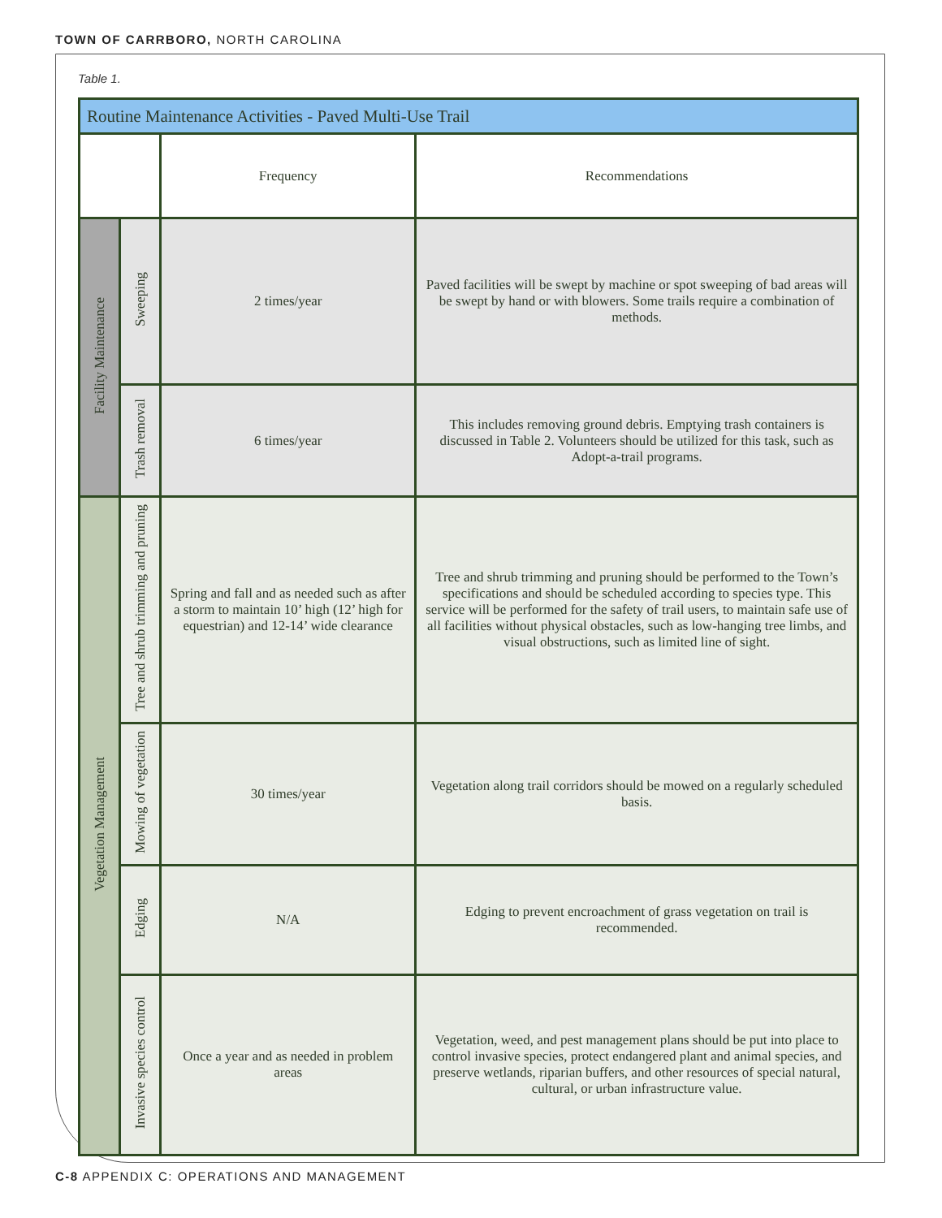TOWN OF CARRBORO, NORTH CAROLINA
Table 1.
| Routine Maintenance Activities - Paved Multi-Use Trail | | | |
| --- | --- | --- | --- |
| | | Frequency | Recommendations |
| Facility Maintenance | Sweeping | 2 times/year | Paved facilities will be swept by machine or spot sweeping of bad areas will be swept by hand or with blowers. Some trails require a combination of methods. |
| | Trash removal | 6 times/year | This includes removing ground debris. Emptying trash containers is discussed in Table 2. Volunteers should be utilized for this task, such as Adopt-a-trail programs. |
| Vegetation Management | Tree and shrub trimming and pruning | Spring and fall and as needed such as after a storm to maintain 10’ high (12’ high for equestrian) and 12-14’ wide clearance | Tree and shrub trimming and pruning should be performed to the Town’s specifications and should be scheduled according to species type. This service will be performed for the safety of trail users, to maintain safe use of all facilities without physical obstacles, such as low-hanging tree limbs, and visual obstructions, such as limited line of sight. |
| | Mowing of vegetation | 30 times/year | Vegetation along trail corridors should be mowed on a regularly scheduled basis. |
| | Edging | N/A | Edging to prevent encroachment of grass vegetation on trail is recommended. |
| | Invasive species control | Once a year and as needed in problem areas | Vegetation, weed, and pest management plans should be put into place to control invasive species, protect endangered plant and animal species, and preserve wetlands, riparian buffers, and other resources of special natural, cultural, or urban infrastructure value. |
C-8 APPENDIX C: OPERATIONS AND MANAGEMENT